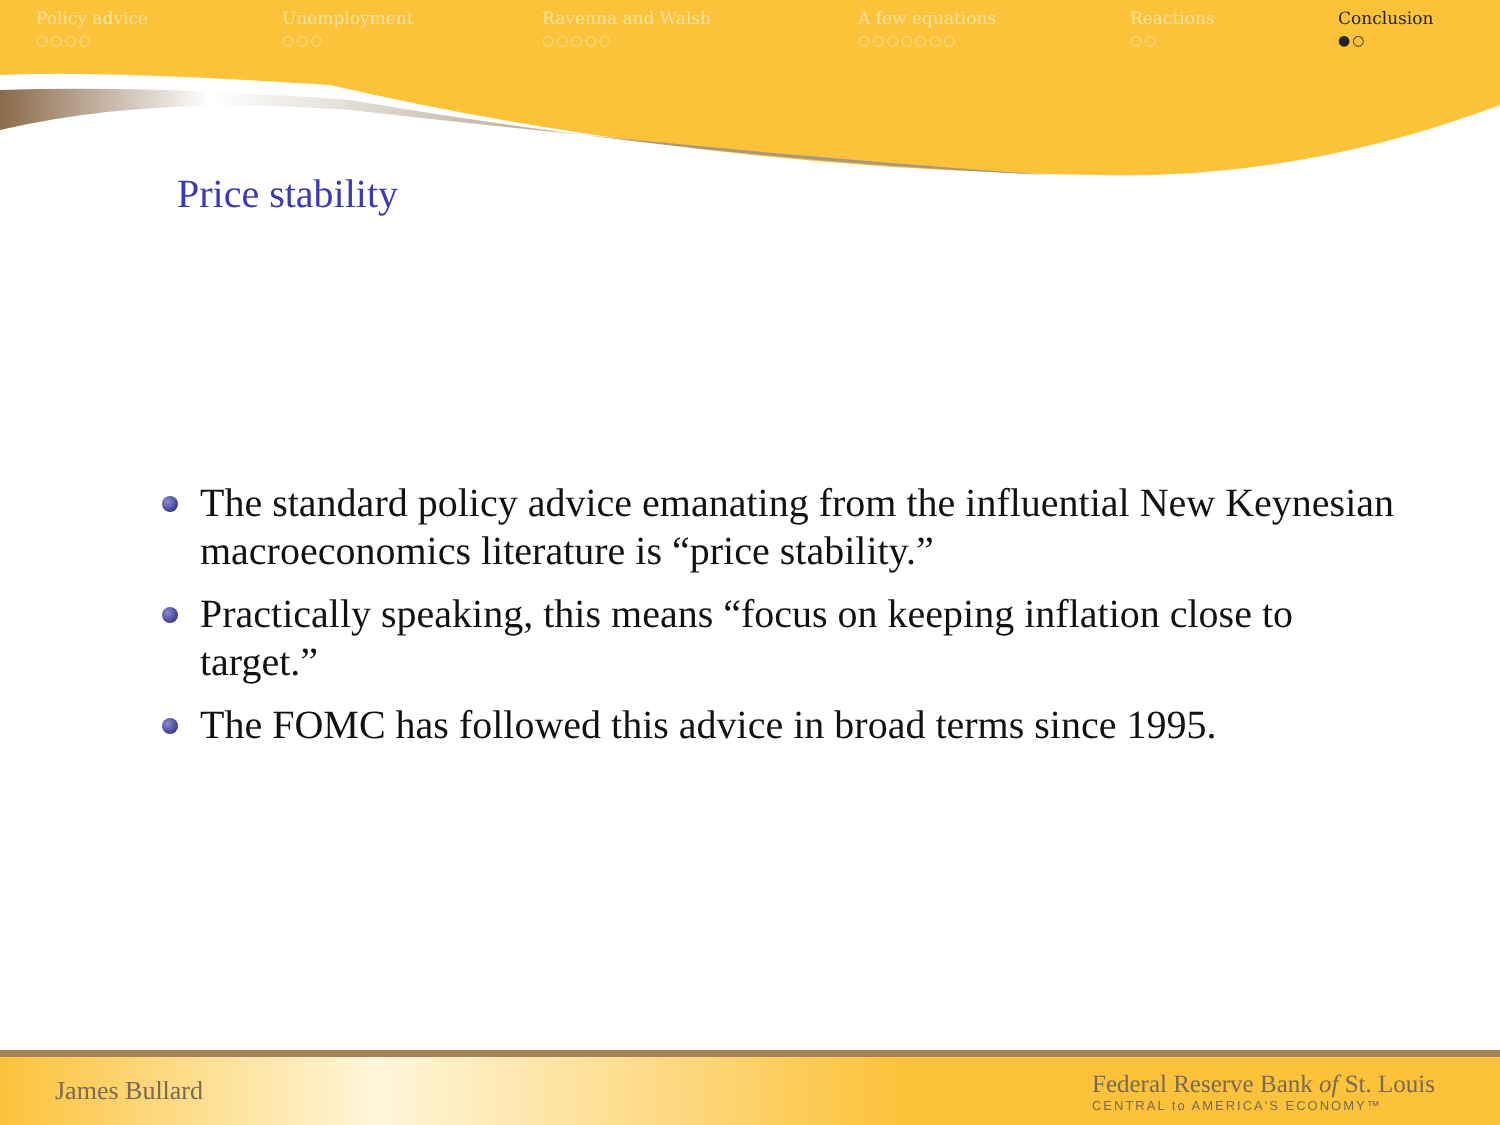Policy advice
○○○○
Unemployment
○○○
Ravenna and Walsh
○○○○○
A few equations
○○○○○○○
Reactions
○○
Conclusion
●○
Price stability
The standard policy advice emanating from the influential New Keynesian macroeconomics literature is “price stability.”
Practically speaking, this means “focus on keeping inflation close to target.”
The FOMC has followed this advice in broad terms since 1995.
James Bullard
Federal Reserve Bank of St. Louis
CENTRAL to AMERICA'S ECONOMY™